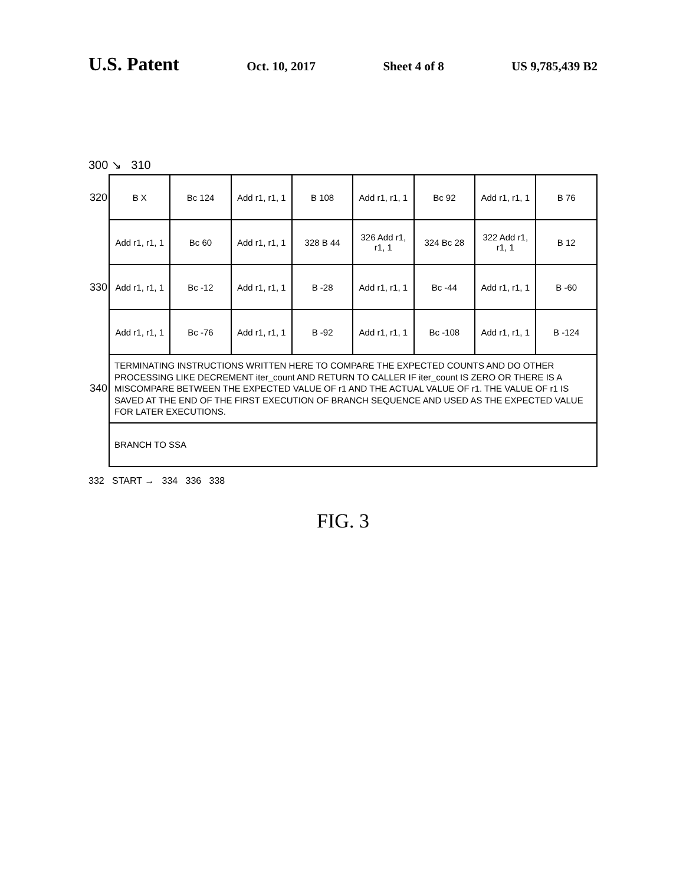U.S. Patent
Oct. 10, 2017 Sheet 4 of 8 US 9,785,439 B2
300 ↘ 310
| 320 | B X | Bc 124 | Add r1, r1, 1 | B 108 | Add r1, r1, 1 | Bc 92 | Add r1, r1, 1 | B 76 |
| | Add r1, r1, 1 | Bc 60 | Add r1, r1, 1 | 328 B 44 | 326 Add r1, r1, 1 | 324 Bc 28 | 322 Add r1, r1, 1 | B 12 |
| 330 | Add r1, r1, 1 | Bc -12 | Add r1, r1, 1 | B -28 | Add r1, r1, 1 | Bc -44 | Add r1, r1, 1 | B -60 |
| | Add r1, r1, 1 | Bc -76 | Add r1, r1, 1 | B -92 | Add r1, r1, 1 | Bc -108 | Add r1, r1, 1 | B -124 |
| 340 | TERMINATING INSTRUCTIONS WRITTEN HERE TO COMPARE THE EXPECTED COUNTS AND DO OTHER PROCESSING LIKE DECREMENT iter_count AND RETURN TO CALLER IF iter_count IS ZERO OR THERE IS A MISCOMPARE BETWEEN THE EXPECTED VALUE OF r1 AND THE ACTUAL VALUE OF r1. THE VALUE OF r1 IS SAVED AT THE END OF THE FIRST EXECUTION OF BRANCH SEQUENCE AND USED AS THE EXPECTED VALUE FOR LATER EXECUTIONS. | | | | | | | |
| | BRANCH TO SSA | | | | | | | |
332 START → 334 336 338
FIG. 3